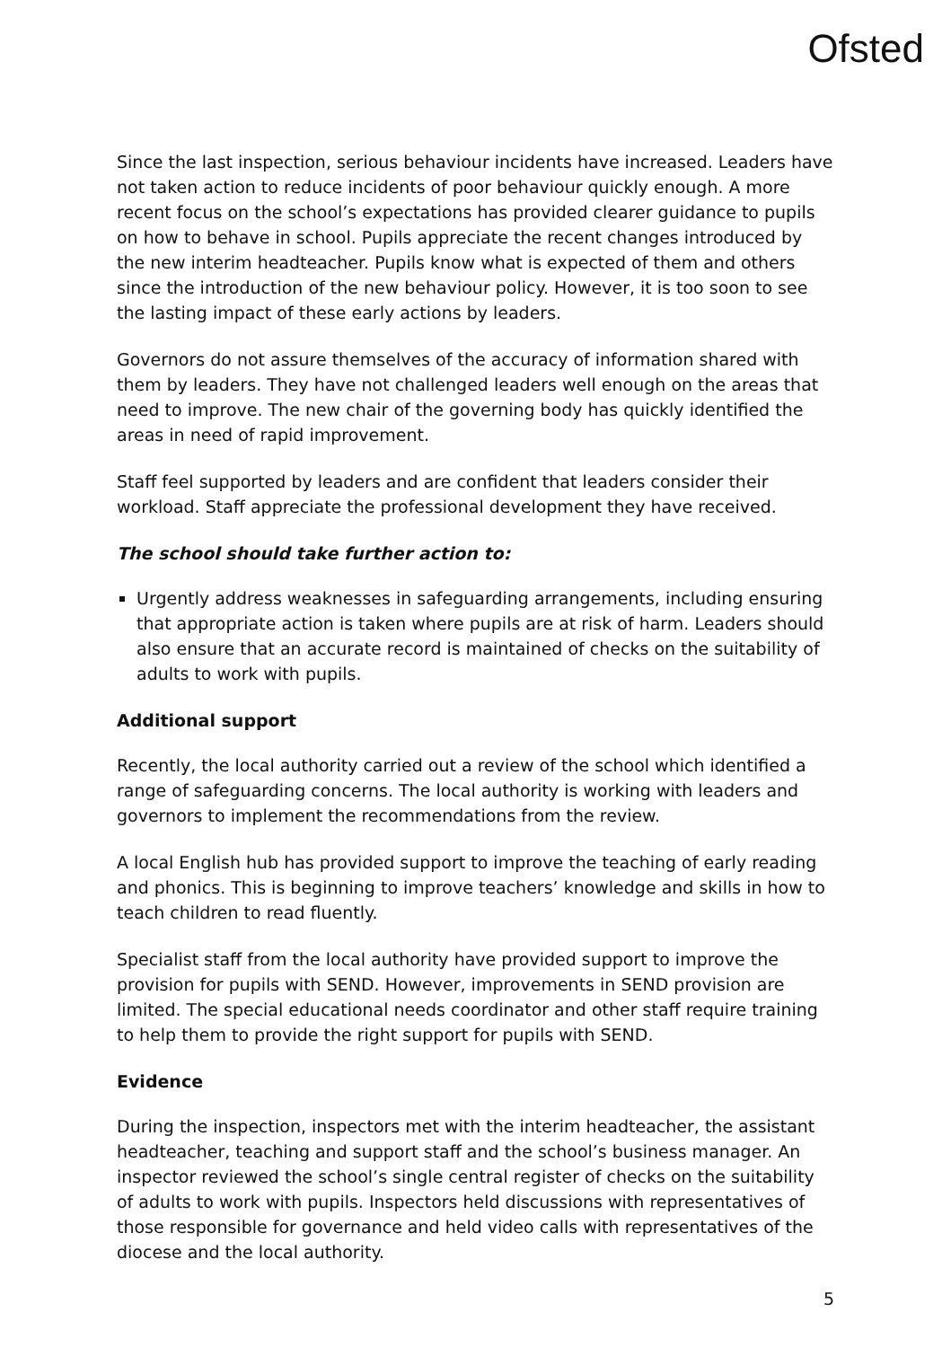Ofsted
Since the last inspection, serious behaviour incidents have increased. Leaders have not taken action to reduce incidents of poor behaviour quickly enough. A more recent focus on the school’s expectations has provided clearer guidance to pupils on how to behave in school. Pupils appreciate the recent changes introduced by the new interim headteacher. Pupils know what is expected of them and others since the introduction of the new behaviour policy. However, it is too soon to see the lasting impact of these early actions by leaders.
Governors do not assure themselves of the accuracy of information shared with them by leaders. They have not challenged leaders well enough on the areas that need to improve. The new chair of the governing body has quickly identified the areas in need of rapid improvement.
Staff feel supported by leaders and are confident that leaders consider their workload. Staff appreciate the professional development they have received.
The school should take further action to:
Urgently address weaknesses in safeguarding arrangements, including ensuring that appropriate action is taken where pupils are at risk of harm. Leaders should also ensure that an accurate record is maintained of checks on the suitability of adults to work with pupils.
Additional support
Recently, the local authority carried out a review of the school which identified a range of safeguarding concerns. The local authority is working with leaders and governors to implement the recommendations from the review.
A local English hub has provided support to improve the teaching of early reading and phonics. This is beginning to improve teachers’ knowledge and skills in how to teach children to read fluently.
Specialist staff from the local authority have provided support to improve the provision for pupils with SEND. However, improvements in SEND provision are limited. The special educational needs coordinator and other staff require training to help them to provide the right support for pupils with SEND.
Evidence
During the inspection, inspectors met with the interim headteacher, the assistant headteacher, teaching and support staff and the school’s business manager. An inspector reviewed the school’s single central register of checks on the suitability of adults to work with pupils. Inspectors held discussions with representatives of those responsible for governance and held video calls with representatives of the diocese and the local authority.
5